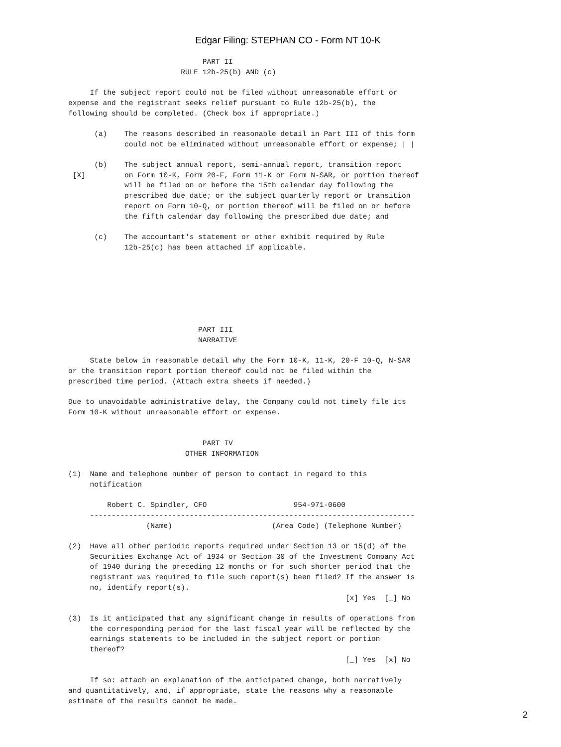Edgar Filing: STEPHAN CO - Form NT 10-K
                               PART II
                          RULE 12b-25(b) AND (c)

     If the subject report could not be filed without unreasonable effort or
expense and the registrant seeks relief pursuant to Rule 12b-25(b), the
following should be completed. (Check box if appropriate.)

      (a)    The reasons described in reasonable detail in Part III of this form
             could not be eliminated without unreasonable effort or expense; | |

      (b)    The subject annual report, semi-annual report, transition report
 [X]         on Form 10-K, Form 20-F, Form 11-K or Form N-SAR, or portion thereof
             will be filed on or before the 15th calendar day following the
             prescribed due date; or the subject quarterly report or transition
             report on Form 10-Q, or portion thereof will be filed on or before
             the fifth calendar day following the prescribed due date; and

      (c)    The accountant's statement or other exhibit required by Rule
             12b-25(c) has been attached if applicable.







                              PART III
                              NARRATIVE

     State below in reasonable detail why the Form 10-K, 11-K, 20-F 10-Q, N-SAR
or the transition report portion thereof could not be filed within the
prescribed time period. (Attach extra sheets if needed.)

Due to unavoidable administrative delay, the Company could not timely file its
Form 10-K without unreasonable effort or expense.


                               PART IV
                           OTHER INFORMATION

(1)  Name and telephone number of person to contact in regard to this
     notification

         Robert C. Spindler, CFO                    954-971-0600
     ---------------------------------------------------------------------------
                  (Name)                       (Area Code) (Telephone Number)

(2)  Have all other periodic reports required under Section 13 or 15(d) of the
     Securities Exchange Act of 1934 or Section 30 of the Investment Company Act
     of 1940 during the preceding 12 months or for such shorter period that the
     registrant was required to file such report(s) been filed? If the answer is
     no, identify report(s).
                                                                [x] Yes  [_] No

(3)  Is it anticipated that any significant change in results of operations from
     the corresponding period for the last fiscal year will be reflected by the
     earnings statements to be included in the subject report or portion
     thereof?
                                                                [_] Yes  [x] No

     If so: attach an explanation of the anticipated change, both narratively
and quantitatively, and, if appropriate, state the reasons why a reasonable
estimate of the results cannot be made.
2